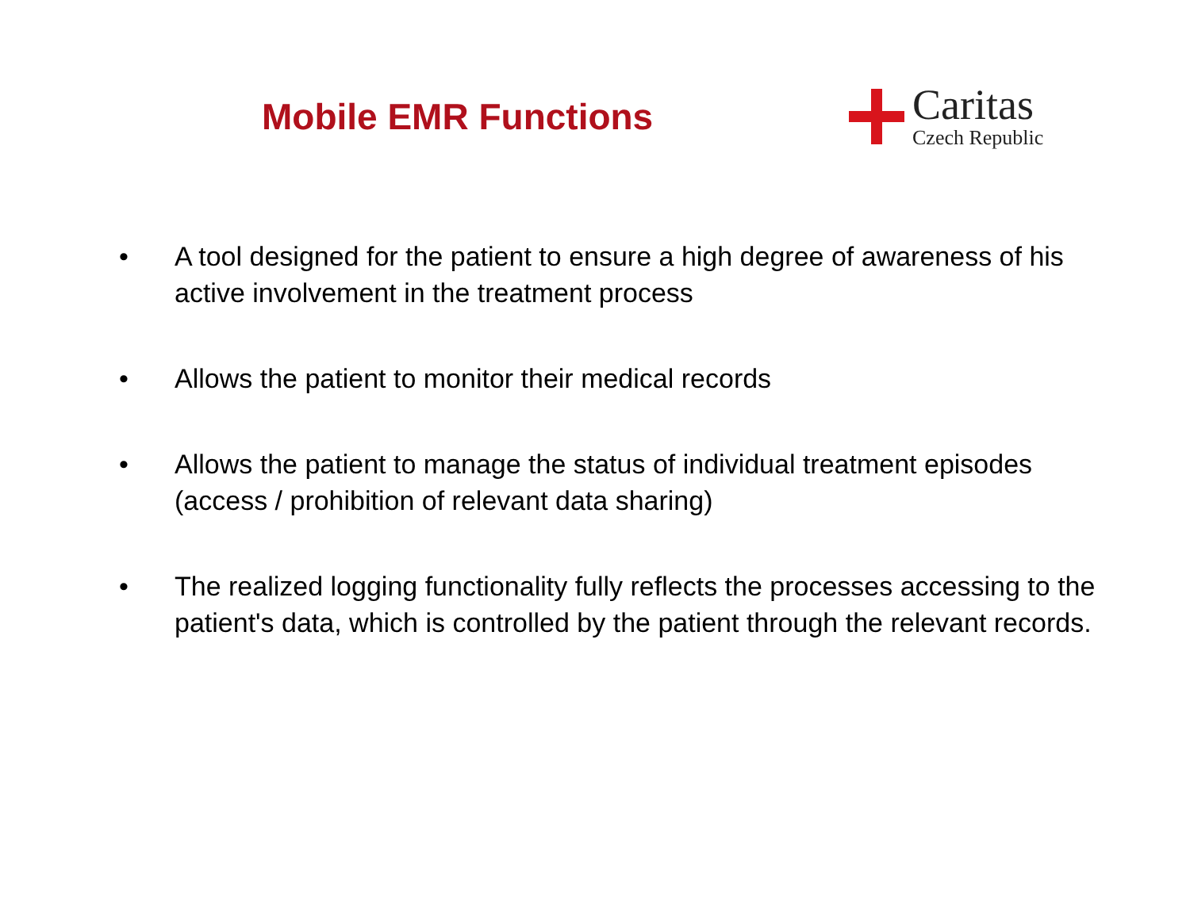Mobile EMR Functions
Caritas
Czech Republic
• A tool designed for the patient to ensure a high degree of awareness of his active involvement in the treatment process
• Allows the patient to monitor their medical records
• Allows the patient to manage the status of individual treatment episodes (access / prohibition of relevant data sharing)
• The realized logging functionality fully reflects the processes accessing to the patient's data, which is controlled by the patient through the relevant records.